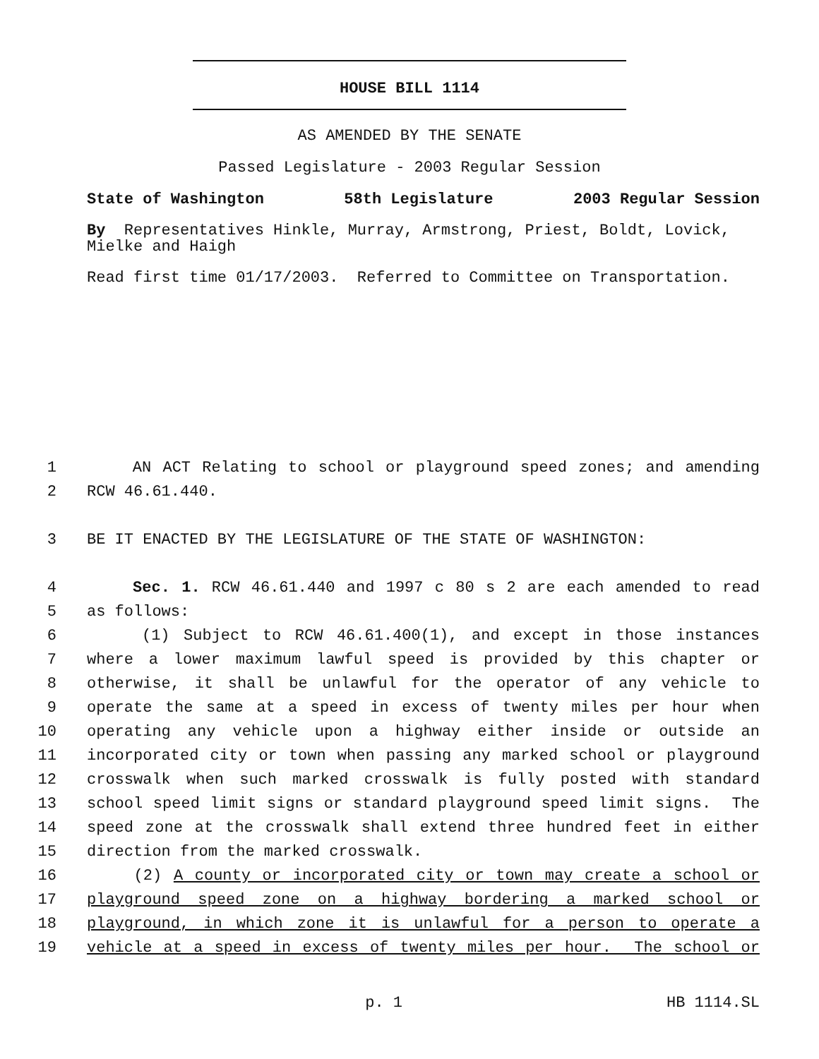HOUSE BILL 1114
AS AMENDED BY THE SENATE
Passed Legislature - 2003 Regular Session
State of Washington 58th Legislature 2003 Regular Session
By Representatives Hinkle, Murray, Armstrong, Priest, Boldt, Lovick, Mielke and Haigh
Read first time 01/17/2003. Referred to Committee on Transportation.
1 AN ACT Relating to school or playground speed zones; and amending
2 RCW 46.61.440.
3 BE IT ENACTED BY THE LEGISLATURE OF THE STATE OF WASHINGTON:
4 Sec. 1. RCW 46.61.440 and 1997 c 80 s 2 are each amended to read
5 as follows:
6 (1) Subject to RCW 46.61.400(1), and except in those instances
7 where a lower maximum lawful speed is provided by this chapter or
8 otherwise, it shall be unlawful for the operator of any vehicle to
9 operate the same at a speed in excess of twenty miles per hour when
10 operating any vehicle upon a highway either inside or outside an
11 incorporated city or town when passing any marked school or playground
12 crosswalk when such marked crosswalk is fully posted with standard
13 school speed limit signs or standard playground speed limit signs. The
14 speed zone at the crosswalk shall extend three hundred feet in either
15 direction from the marked crosswalk.
16 (2) A county or incorporated city or town may create a school or
17 playground speed zone on a highway bordering a marked school or
18 playground, in which zone it is unlawful for a person to operate a
19 vehicle at a speed in excess of twenty miles per hour. The school or
p. 1 HB 1114.SL